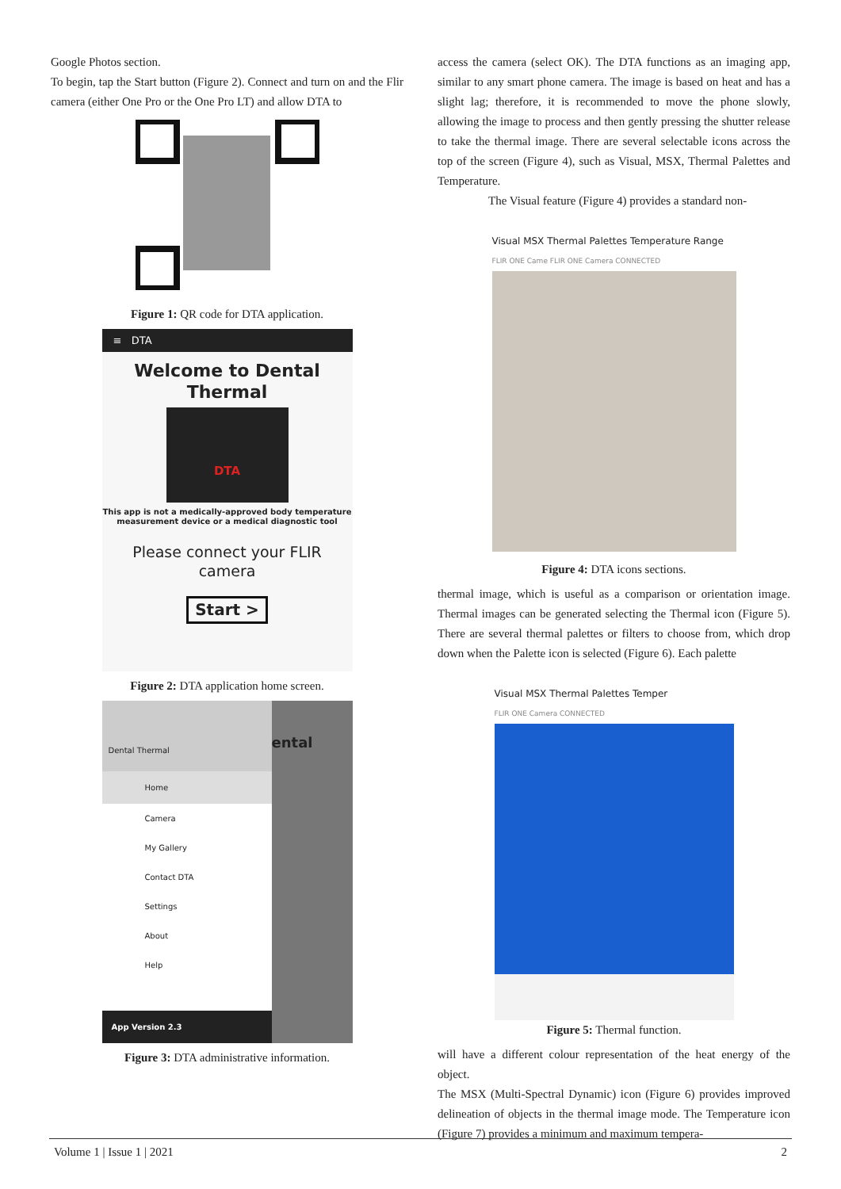Google Photos section.
To begin, tap the Start button (Figure 2). Connect and turn on and the Flir camera (either One Pro or the One Pro LT) and allow DTA to
Figure 1: QR code for DTA application.
≡ DTA
Welcome to Dental Thermal
DTA
This app is not a medically-approved body temperature measurement device or a medical diagnostic tool
Please connect your FLIR camera
Start >
Figure 2: DTA application home screen.
Dental Thermal
Home
Camera
My Gallery
Contact DTA
Settings
About
Help
App Version 2.3
ental
Figure 3: DTA administrative information.
access the camera (select OK). The DTA functions as an imaging app, similar to any smart phone camera. The image is based on heat and has a slight lag; therefore, it is recommended to move the phone slowly, allowing the image to process and then gently pressing the shutter release to take the thermal image. There are several selectable icons across the top of the screen (Figure 4), such as Visual, MSX, Thermal Palettes and Temperature.
The Visual feature (Figure 4) provides a standard non-
Visual MSX Thermal Palettes Temperature Range
FLIR ONE Came FLIR ONE Camera CONNECTED
Figure 4: DTA icons sections.
thermal image, which is useful as a comparison or orientation image. Thermal images can be generated selecting the Thermal icon (Figure 5). There are several thermal palettes or filters to choose from, which drop down when the Palette icon is selected (Figure 6). Each palette
Visual MSX Thermal Palettes Temper
FLIR ONE Camera CONNECTED
Figure 5: Thermal function.
will have a different colour representation of the heat energy of the object.
The MSX (Multi-Spectral Dynamic) icon (Figure 6) provides improved delineation of objects in the thermal image mode. The Temperature icon (Figure 7) provides a minimum and maximum tempera-
Volume 1 | Issue 1 | 2021 2